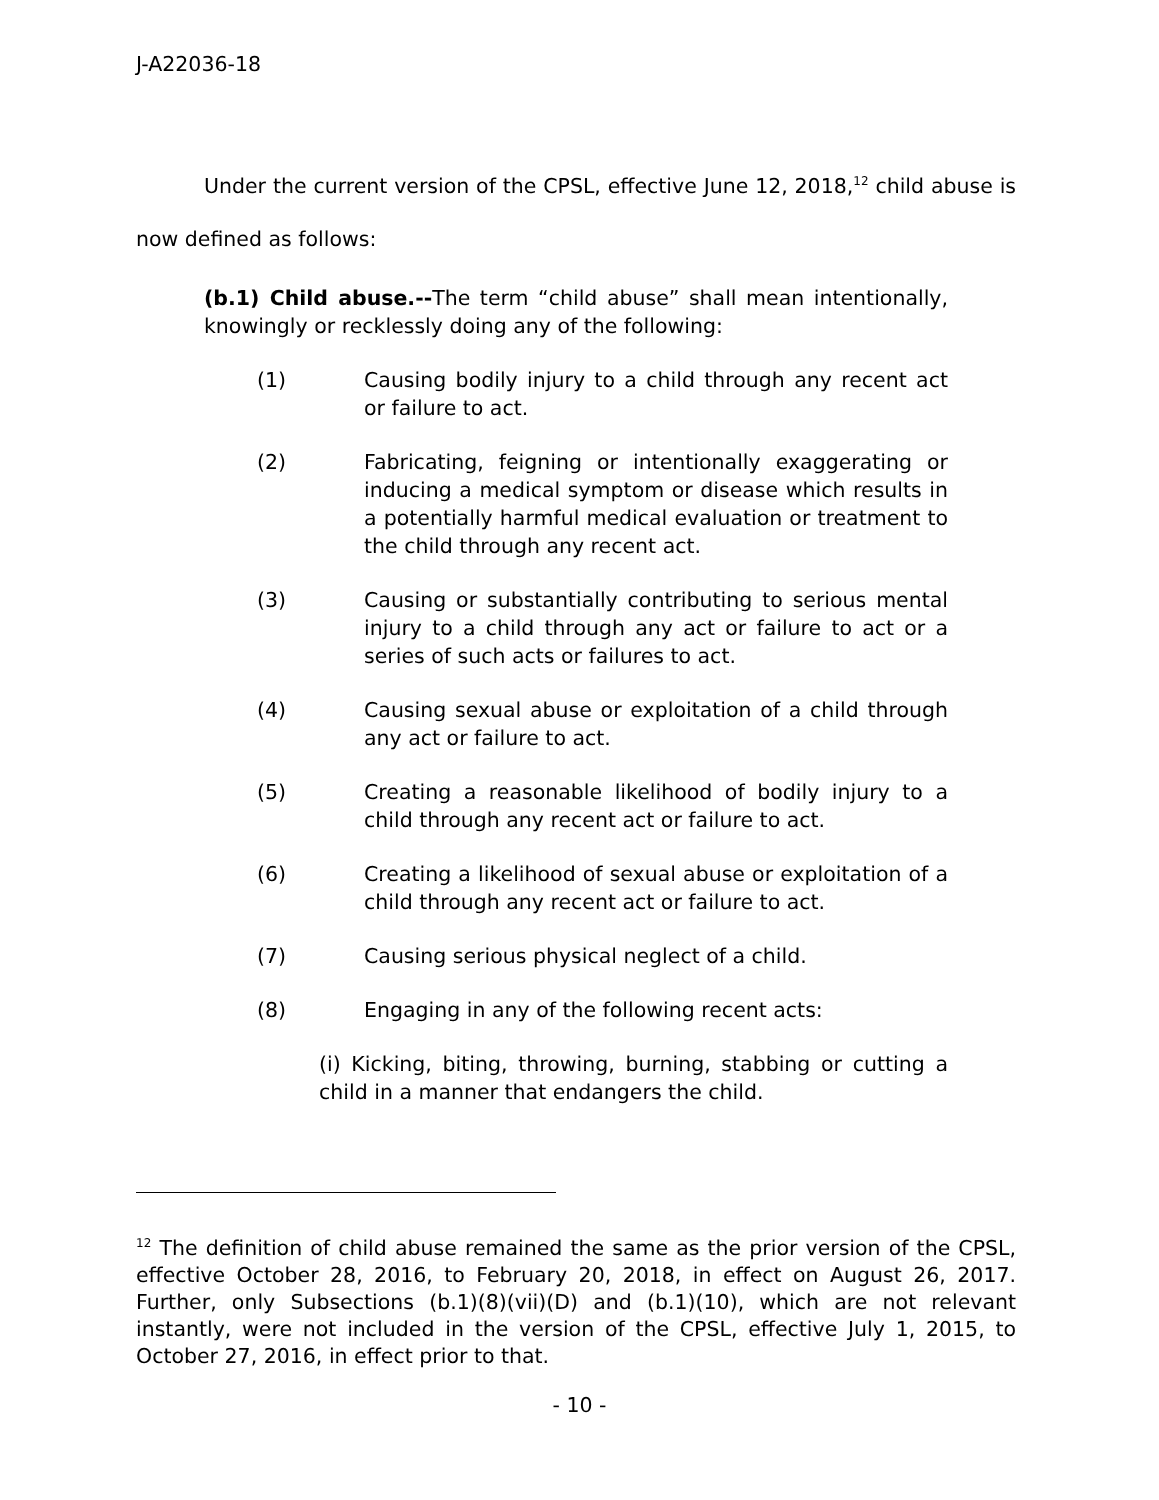J-A22036-18
Under the current version of the CPSL, effective June 12, 2018,<sup>12</sup> child abuse is now defined as follows:
(b.1) Child abuse.--The term “child abuse” shall mean intentionally, knowingly or recklessly doing any of the following:
(1) Causing bodily injury to a child through any recent act or failure to act.
(2) Fabricating, feigning or intentionally exaggerating or inducing a medical symptom or disease which results in a potentially harmful medical evaluation or treatment to the child through any recent act.
(3) Causing or substantially contributing to serious mental injury to a child through any act or failure to act or a series of such acts or failures to act.
(4) Causing sexual abuse or exploitation of a child through any act or failure to act.
(5) Creating a reasonable likelihood of bodily injury to a child through any recent act or failure to act.
(6) Creating a likelihood of sexual abuse or exploitation of a child through any recent act or failure to act.
(7) Causing serious physical neglect of a child.
(8) Engaging in any of the following recent acts:
(i) Kicking, biting, throwing, burning, stabbing or cutting a child in a manner that endangers the child.
<sup>12</sup> The definition of child abuse remained the same as the prior version of the CPSL, effective October 28, 2016, to February 20, 2018, in effect on August 26, 2017. Further, only Subsections (b.1)(8)(vii)(D) and (b.1)(10), which are not relevant instantly, were not included in the version of the CPSL, effective July 1, 2015, to October 27, 2016, in effect prior to that.
- 10 -